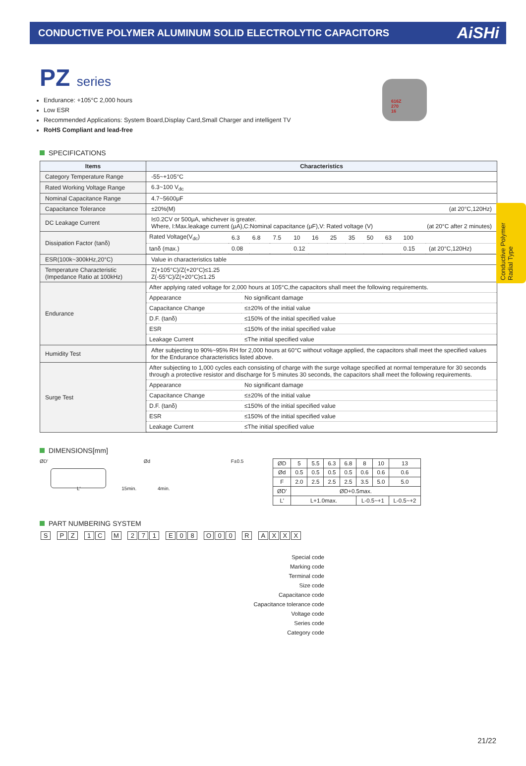CONDUCTIVE POLYMER ALUMINUM SOLID ELECTROLYTIC CAPACITORS
AiSHi
Conductive Polymer Radial Type
PZ series
Endurance: +105°C 2,000 hours
Low ESR
Recommended Applications: System Board,Display Card,Small Charger and intelligent TV
RoHS Compliant and lead-free
616Z
270
16
SPECIFICATIONS
| Items | Characteristics |
| --- | --- |
| Category Temperature Range | -55~+105°C |
| Rated Working Voltage Range | 6.3~100 V<sub>dc</sub> |
| Nominal Capacitance Range | 4.7~5600μF |
| Capacitance Tolerance | ±20%(M) (at 20°C,120Hz) |
| DC Leakage Current | I≤0.2CV or 500μA, whichever is greater. Where, I:Max.leakage current (μA),C:Nominal capacitance (μF),V: Rated voltage (V) (at 20°C after 2 minutes) |
| Dissipation Factor (tanδ) | / Rated Voltage(V<sub>dc</sub>) / 6.3 / 6.8 / 7.5 / 10 / 16 / 25 / 35 / 50 / 63 / 100 / / / tanδ (max.) / 0.08 / / / 0.12 / / / / / / 0.15 / (at 20°C,120Hz) / |
| ESR(100k~300kHz,20°C) | Value in characteristics table |
| Temperature Characteristic (Impedance Ratio at 100kHz) | Z(+105°C)/Z(+20°C)≤1.25 Z(-55°C)/Z(+20°C)≤1.25 |
| Endurance | / After applying rated voltage for 2,000 hours at 105°C,the capacitors shall meet the following requirements. / / / Appearance / No significant damage / / Capacitance Change / ≤±20% of the initial value / / D.F. (tanδ) / ≤150% of the initial specified value / / ESR / ≤150% of the initial specified value / / Leakage Current / ≤The initial specified value / |
| Humidity Test | After subjecting to 90%~95% RH for 2,000 hours at 60°C without voltage applied, the capacitors shall meet the specified values for the Endurance characteristics listed above. |
| Surge Test | / After subjecting to 1,000 cycles each consisting of charge with the surge voltage specified at normal temperature for 30 seconds through a protective resistor and discharge for 5 minutes 30 seconds, the capacitors shall meet the following requirements. / / / Appearance / No significant damage / / Capacitance Change / ≤±20% of the initial value / / D.F. (tanδ) / ≤150% of the initial specified value / / ESR / ≤150% of the initial specified value / / Leakage Current / ≤The initial specified value / |
DIMENSIONS[mm]
ØD' Ød F±0.5
L' 15min. 4min.
| ØD | 5 | 5.5 | 6.3 | 6.8 | 8 | 10 | 13 |
| Ød | 0.5 | 0.5 | 0.5 | 0.5 | 0.6 | 0.6 | 0.6 |
| F | 2.0 | 2.5 | 2.5 | 2.5 | 3.5 | 5.0 | 5.0 |
| ØD' | ØD+0.5max. | | | | | | |
| L' | L+1.0max. | | | | L-0.5~+1 | | L-0.5~+2 |
PART NUMBERING SYSTEM
S PZ 1 C M 271 E 08 O 00 R AXXX
Special code
Marking code
Terminal code
Size code
Capacitance code
Capacitance tolerance code
Voltage code
Series code
Category code
21/22